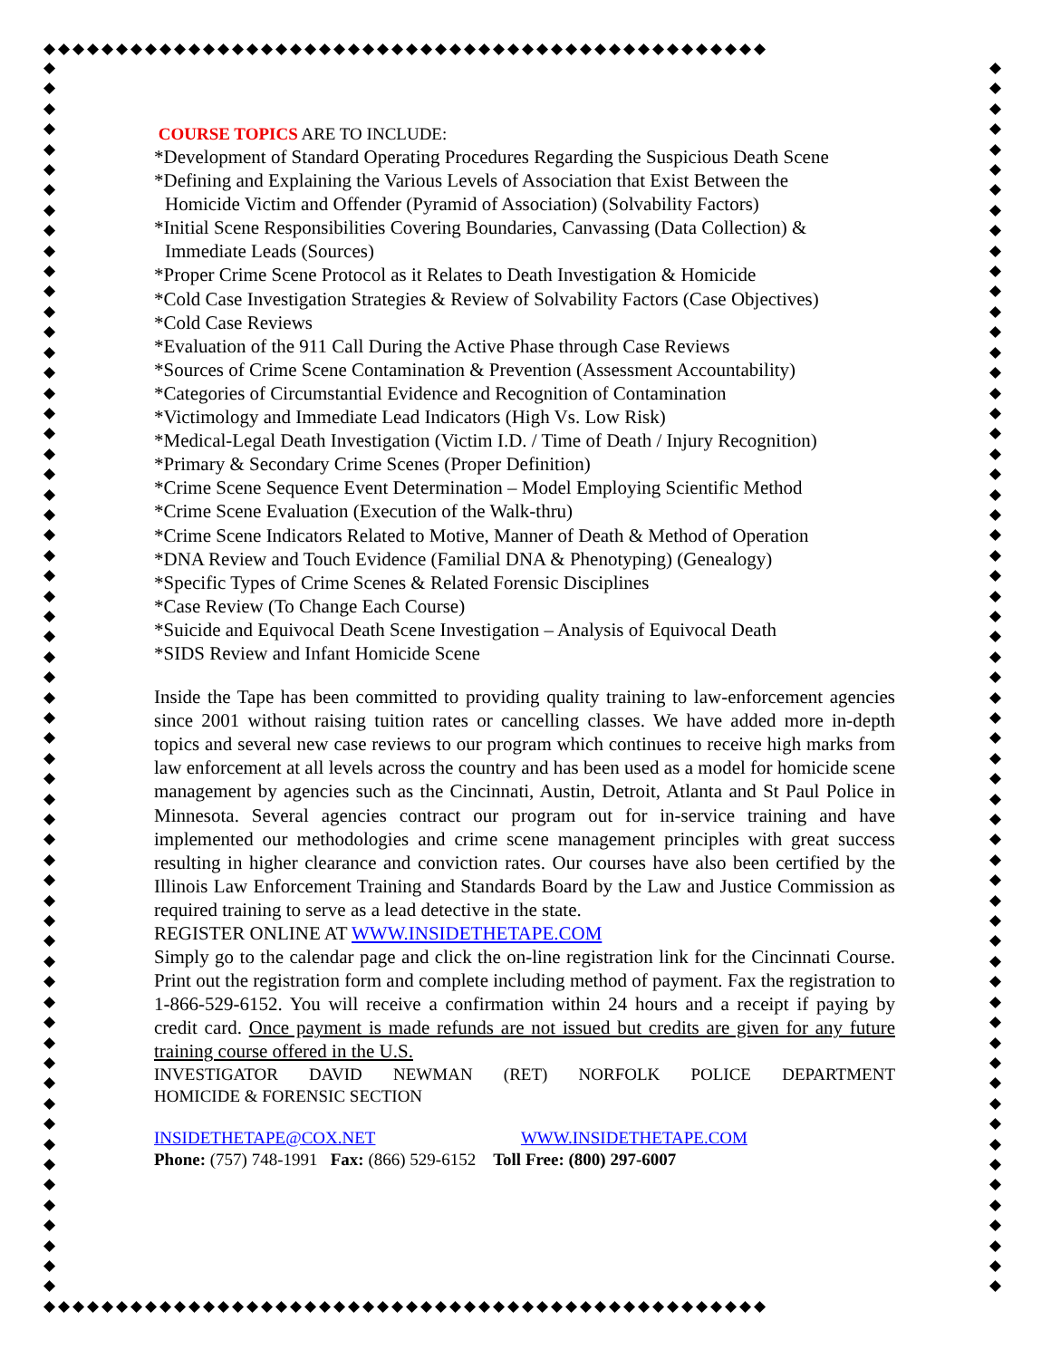◆◆◆◆◆◆◆◆◆◆◆◆◆◆◆◆◆◆◆◆◆◆◆◆◆◆◆◆◆◆◆◆◆◆◆◆◆◆◆◆◆◆◆◆◆◆◆◆◆◆
◆
◆
◆
◆
◆
◆
◆
◆
◆
◆
◆
◆
◆
◆
◆
◆
◆
◆
◆
◆
◆
◆
◆
◆
◆
◆
◆
◆
◆
◆
◆
◆
◆
◆
◆
◆
◆
◆
◆
◆
◆
◆
◆
◆
◆
◆
◆
◆
◆
◆
◆
◆
◆
◆
◆
◆
◆
◆
◆
◆
◆
◆
◆
◆
◆
◆
◆
◆
◆
◆
◆
◆
◆
◆
◆
◆
◆
◆
◆
◆
◆
◆
◆
◆
◆
◆
◆
◆
◆
◆
◆
◆
◆
◆
◆
◆
◆
◆
◆
◆
◆
◆
◆
◆
◆
◆
◆
◆
◆
◆
◆
◆
◆
◆
◆
◆
◆
◆
◆
◆
◆
◆
◆◆◆◆◆◆◆◆◆◆◆◆◆◆◆◆◆◆◆◆◆◆◆◆◆◆◆◆◆◆◆◆◆◆◆◆◆◆◆◆◆◆◆◆◆◆◆◆◆◆
COURSE TOPICS ARE TO INCLUDE:
*Development of Standard Operating Procedures Regarding the Suspicious Death Scene
*Defining and Explaining the Various Levels of Association that Exist Between the
Homicide Victim and Offender (Pyramid of Association) (Solvability Factors)
*Initial Scene Responsibilities Covering Boundaries, Canvassing (Data Collection) &
Immediate Leads (Sources)
*Proper Crime Scene Protocol as it Relates to Death Investigation & Homicide
*Cold Case Investigation Strategies & Review of Solvability Factors (Case Objectives)
*Cold Case Reviews
*Evaluation of the 911 Call During the Active Phase through Case Reviews
*Sources of Crime Scene Contamination & Prevention (Assessment Accountability)
*Categories of Circumstantial Evidence and Recognition of Contamination
*Victimology and Immediate Lead Indicators (High Vs. Low Risk)
*Medical-Legal Death Investigation (Victim I.D. / Time of Death / Injury Recognition)
*Primary & Secondary Crime Scenes (Proper Definition)
*Crime Scene Sequence Event Determination – Model Employing Scientific Method
*Crime Scene Evaluation (Execution of the Walk-thru)
*Crime Scene Indicators Related to Motive, Manner of Death & Method of Operation
*DNA Review and Touch Evidence (Familial DNA & Phenotyping) (Genealogy)
*Specific Types of Crime Scenes & Related Forensic Disciplines
*Case Review (To Change Each Course)
*Suicide and Equivocal Death Scene Investigation – Analysis of Equivocal Death
*SIDS Review and Infant Homicide Scene
Inside the Tape has been committed to providing quality training to law-enforcement agencies since 2001 without raising tuition rates or cancelling classes. We have added more in-depth topics and several new case reviews to our program which continues to receive high marks from law enforcement at all levels across the country and has been used as a model for homicide scene management by agencies such as the Cincinnati, Austin, Detroit, Atlanta and St Paul Police in Minnesota. Several agencies contract our program out for in-service training and have implemented our methodologies and crime scene management principles with great success resulting in higher clearance and conviction rates. Our courses have also been certified by the Illinois Law Enforcement Training and Standards Board by the Law and Justice Commission as required training to serve as a lead detective in the state.
REGISTER ONLINE AT WWW.INSIDETHETAPE.COM
Simply go to the calendar page and click the on-line registration link for the Cincinnati Course. Print out the registration form and complete including method of payment. Fax the registration to 1-866-529-6152. You will receive a confirmation within 24 hours and a receipt if paying by credit card. Once payment is made refunds are not issued but credits are given for any future training course offered in the U.S.
INVESTIGATOR DAVID NEWMAN (RET) NORFOLK POLICE DEPARTMENT
HOMICIDE & FORENSIC SECTION
INSIDETHETAPE@COX.NET WWW.INSIDETHETAPE.COM
Phone: (757) 748-1991 Fax: (866) 529-6152 Toll Free: (800) 297-6007